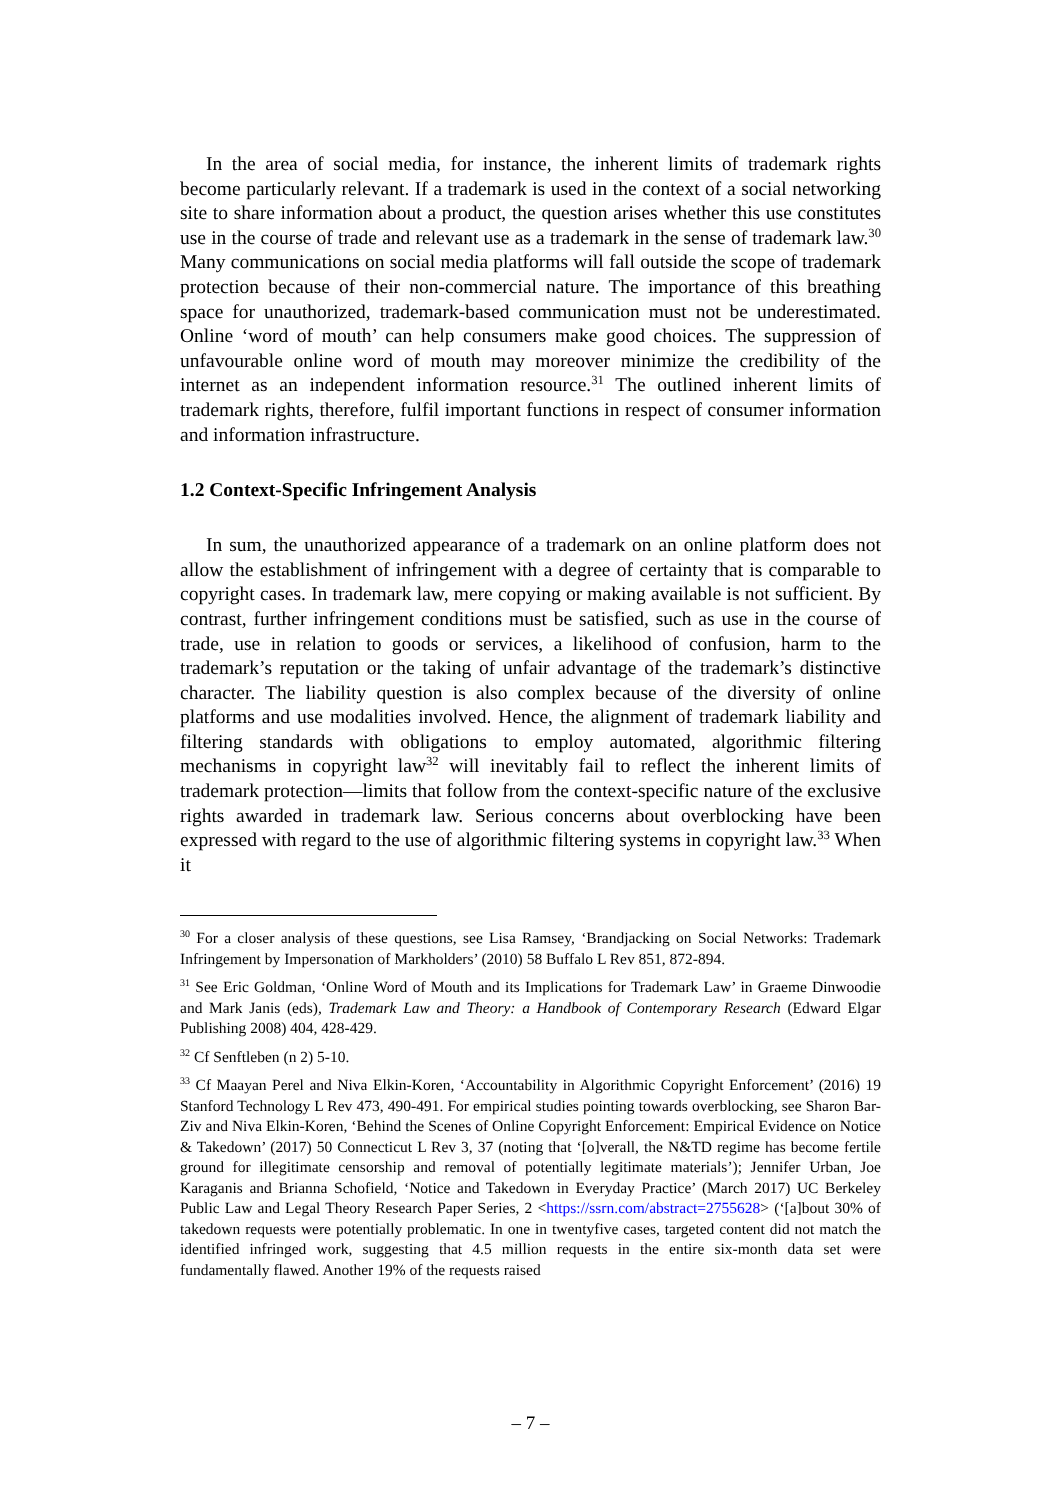In the area of social media, for instance, the inherent limits of trademark rights become particularly relevant. If a trademark is used in the context of a social networking site to share information about a product, the question arises whether this use constitutes use in the course of trade and relevant use as a trademark in the sense of trademark law.<sup>30</sup> Many communications on social media platforms will fall outside the scope of trademark protection because of their non-commercial nature. The importance of this breathing space for unauthorized, trademark-based communication must not be underestimated. Online ‘word of mouth’ can help consumers make good choices. The suppression of unfavourable online word of mouth may moreover minimize the credibility of the internet as an independent information resource.<sup>31</sup> The outlined inherent limits of trademark rights, therefore, fulfil important functions in respect of consumer information and information infrastructure.
1.2 Context-Specific Infringement Analysis
In sum, the unauthorized appearance of a trademark on an online platform does not allow the establishment of infringement with a degree of certainty that is comparable to copyright cases. In trademark law, mere copying or making available is not sufficient. By contrast, further infringement conditions must be satisfied, such as use in the course of trade, use in relation to goods or services, a likelihood of confusion, harm to the trademark’s reputation or the taking of unfair advantage of the trademark’s distinctive character. The liability question is also complex because of the diversity of online platforms and use modalities involved. Hence, the alignment of trademark liability and filtering standards with obligations to employ automated, algorithmic filtering mechanisms in copyright law<sup>32</sup> will inevitably fail to reflect the inherent limits of trademark protection—limits that follow from the context-specific nature of the exclusive rights awarded in trademark law. Serious concerns about overblocking have been expressed with regard to the use of algorithmic filtering systems in copyright law.<sup>33</sup> When it
<sup>30</sup> For a closer analysis of these questions, see Lisa Ramsey, ‘Brandjacking on Social Networks: Trademark Infringement by Impersonation of Markholders’ (2010) 58 Buffalo L Rev 851, 872-894.
<sup>31</sup> See Eric Goldman, ‘Online Word of Mouth and its Implications for Trademark Law’ in Graeme Dinwoodie and Mark Janis (eds), Trademark Law and Theory: a Handbook of Contemporary Research (Edward Elgar Publishing 2008) 404, 428-429.
<sup>32</sup> Cf Senftleben (n 2) 5-10.
<sup>33</sup> Cf Maayan Perel and Niva Elkin-Koren, ‘Accountability in Algorithmic Copyright Enforcement’ (2016) 19 Stanford Technology L Rev 473, 490-491. For empirical studies pointing towards overblocking, see Sharon Bar-Ziv and Niva Elkin-Koren, ‘Behind the Scenes of Online Copyright Enforcement: Empirical Evidence on Notice & Takedown’ (2017) 50 Connecticut L Rev 3, 37 (noting that ‘[o]verall, the N&TD regime has become fertile ground for illegitimate censorship and removal of potentially legitimate materials’); Jennifer Urban, Joe Karaganis and Brianna Schofield, ‘Notice and Takedown in Everyday Practice’ (March 2017) UC Berkeley Public Law and Legal Theory Research Paper Series, 2 <https://ssrn.com/abstract=2755628> (‘[a]bout 30% of takedown requests were potentially problematic. In one in twentyfive cases, targeted content did not match the identified infringed work, suggesting that 4.5 million requests in the entire six-month data set were fundamentally flawed. Another 19% of the requests raised
– 7 –